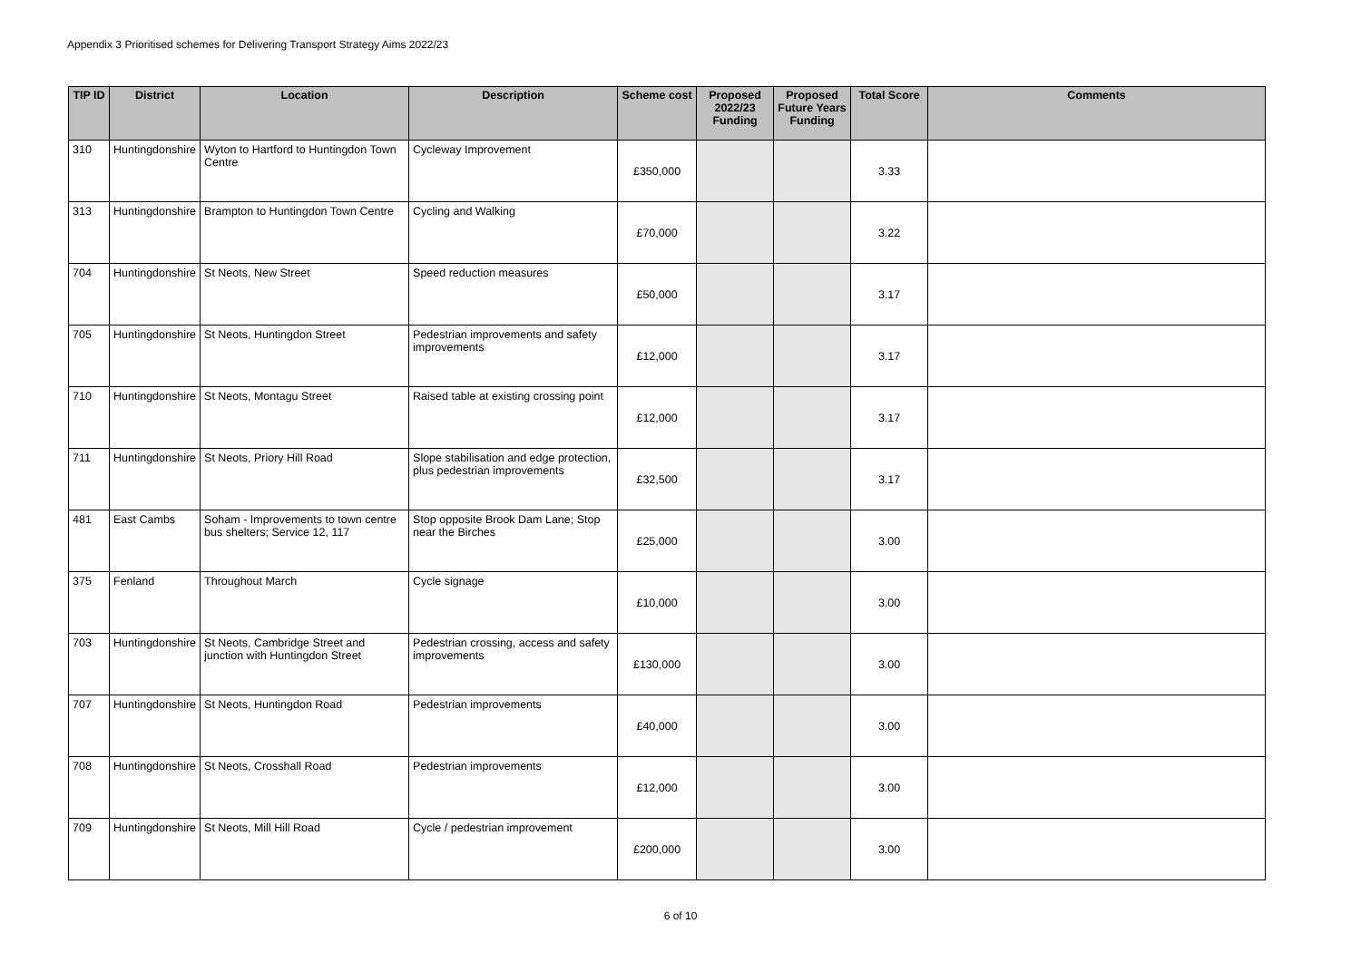Appendix 3 Prioritised schemes for Delivering Transport Strategy Aims 2022/23
| TIP ID | District | Location | Description | Scheme cost | Proposed 2022/23 Funding | Proposed Future Years Funding | Total Score | Comments |
| --- | --- | --- | --- | --- | --- | --- | --- | --- |
| 310 | Huntingdonshire | Wyton to Hartford to Huntingdon Town Centre | Cycleway Improvement | £350,000 | | | 3.33 | |
| 313 | Huntingdonshire | Brampton to Huntingdon Town Centre | Cycling and Walking | £70,000 | | | 3.22 | |
| 704 | Huntingdonshire | St Neots, New Street | Speed reduction measures | £50,000 | | | 3.17 | |
| 705 | Huntingdonshire | St Neots, Huntingdon Street | Pedestrian improvements and safety improvements | £12,000 | | | 3.17 | |
| 710 | Huntingdonshire | St Neots, Montagu Street | Raised table at existing crossing point | £12,000 | | | 3.17 | |
| 711 | Huntingdonshire | St Neots, Priory Hill Road | Slope stabilisation and edge protection, plus pedestrian improvements | £32,500 | | | 3.17 | |
| 481 | East Cambs | Soham - Improvements to town centre bus shelters; Service 12, 117 | Stop opposite Brook Dam Lane; Stop near the Birches | £25,000 | | | 3.00 | |
| 375 | Fenland | Throughout March | Cycle signage | £10,000 | | | 3.00 | |
| 703 | Huntingdonshire | St Neots, Cambridge Street and junction with Huntingdon Street | Pedestrian crossing, access and safety improvements | £130,000 | | | 3.00 | |
| 707 | Huntingdonshire | St Neots, Huntingdon Road | Pedestrian improvements | £40,000 | | | 3.00 | |
| 708 | Huntingdonshire | St Neots, Crosshall Road | Pedestrian improvements | £12,000 | | | 3.00 | |
| 709 | Huntingdonshire | St Neots, Mill Hill Road | Cycle / pedestrian improvement | £200,000 | | | 3.00 | |
6 of 10